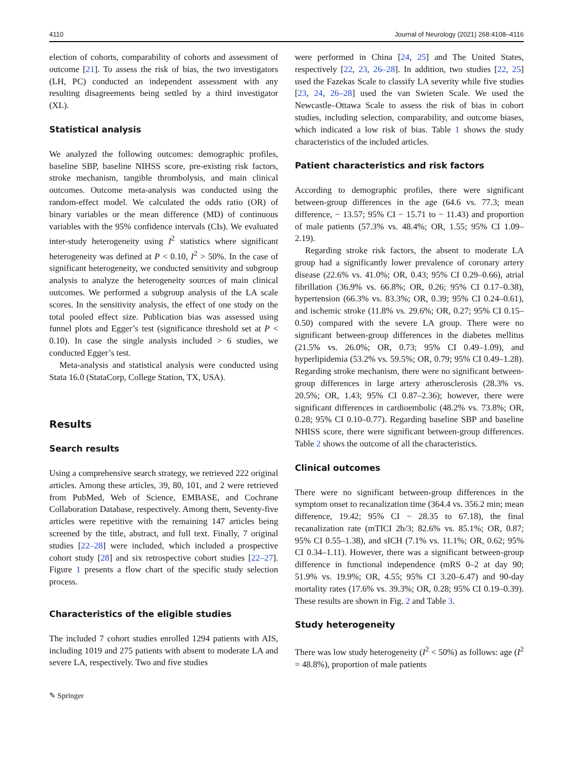4110 Journal of Neurology (2021) 268:4108–4116
election of cohorts, comparability of cohorts and assessment of outcome [21]. To assess the risk of bias, the two investigators (LH, PC) conducted an independent assessment with any resulting disagreements being settled by a third investigator (XL).
Statistical analysis
We analyzed the following outcomes: demographic profiles, baseline SBP, baseline NIHSS score, pre-existing risk factors, stroke mechanism, tangible thrombolysis, and main clinical outcomes. Outcome meta-analysis was conducted using the random-effect model. We calculated the odds ratio (OR) of binary variables or the mean difference (MD) of continuous variables with the 95% confidence intervals (CIs). We evaluated inter-study heterogeneity using I<sup>2</sup> statistics where significant heterogeneity was defined at P < 0.10, I<sup>2</sup> > 50%. In the case of significant heterogeneity, we conducted sensitivity and subgroup analysis to analyze the heterogeneity sources of main clinical outcomes. We performed a subgroup analysis of the LA scale scores. In the sensitivity analysis, the effect of one study on the total pooled effect size. Publication bias was assessed using funnel plots and Egger’s test (significance threshold set at P < 0.10). In case the single analysis included > 6 studies, we conducted Egger’s test.
Meta-analysis and statistical analysis were conducted using Stata 16.0 (StataCorp, College Station, TX, USA).
Results
Search results
Using a comprehensive search strategy, we retrieved 222 original articles. Among these articles, 39, 80, 101, and 2 were retrieved from PubMed, Web of Science, EMBASE, and Cochrane Collaboration Database, respectively. Among them, Seventy-five articles were repetitive with the remaining 147 articles being screened by the title, abstract, and full text. Finally, 7 original studies [22–28] were included, which included a prospective cohort study [28] and six retrospective cohort studies [22–27]. Figure 1 presents a flow chart of the specific study selection process.
Characteristics of the eligible studies
The included 7 cohort studies enrolled 1294 patients with AIS, including 1019 and 275 patients with absent to moderate LA and severe LA, respectively. Two and five studies
were performed in China [24, 25] and The United States, respectively [22, 23, 26–28]. In addition, two studies [22, 25] used the Fazekas Scale to classify LA severity while five studies [23, 24, 26–28] used the van Swieten Scale. We used the Newcastle–Ottawa Scale to assess the risk of bias in cohort studies, including selection, comparability, and outcome biases, which indicated a low risk of bias. Table 1 shows the study characteristics of the included articles.
Patient characteristics and risk factors
According to demographic profiles, there were significant between-group differences in the age (64.6 vs. 77.3; mean difference, − 13.57; 95% CI − 15.71 to − 11.43) and proportion of male patients (57.3% vs. 48.4%; OR, 1.55; 95% CI 1.09–2.19).
Regarding stroke risk factors, the absent to moderate LA group had a significantly lower prevalence of coronary artery disease (22.6% vs. 41.0%; OR, 0.43; 95% CI 0.29–0.66), atrial fibrillation (36.9% vs. 66.8%; OR, 0.26; 95% CI 0.17–0.38), hypertension (66.3% vs. 83.3%; OR, 0.39; 95% CI 0.24–0.61), and ischemic stroke (11.8% vs. 29.6%; OR, 0.27; 95% CI 0.15–0.50) compared with the severe LA group. There were no significant between-group differences in the diabetes mellitus (21.5% vs. 26.0%; OR, 0.73; 95% CI 0.49–1.09), and hyperlipidemia (53.2% vs. 59.5%; OR, 0.79; 95% CI 0.49–1.28). Regarding stroke mechanism, there were no significant between-group differences in large artery atherosclerosis (28.3% vs. 20.5%; OR, 1.43; 95% CI 0.87–2.36); however, there were significant differences in cardioembolic (48.2% vs. 73.8%; OR, 0.28; 95% CI 0.10–0.77). Regarding baseline SBP and baseline NHISS score, there were significant between-group differences. Table 2 shows the outcome of all the characteristics.
Clinical outcomes
There were no significant between-group differences in the symptom onset to recanalization time (364.4 vs. 356.2 min; mean difference, 19.42; 95% CI − 28.35 to 67.18), the final recanalization rate (mTICI 2b/3; 82.6% vs. 85.1%; OR, 0.87; 95% CI 0.55–1.38), and sICH (7.1% vs. 11.1%; OR, 0.62; 95% CI 0.34–1.11). However, there was a significant between-group difference in functional independence (mRS 0–2 at day 90; 51.9% vs. 19.9%; OR, 4.55; 95% CI 3.20–6.47) and 90-day mortality rates (17.6% vs. 39.3%; OR, 0.28; 95% CI 0.19–0.39). These results are shown in Fig. 2 and Table 3.
Study heterogeneity
There was low study heterogeneity (I<sup>2</sup> < 50%) as follows: age (I<sup>2</sup> = 48.8%), proportion of male patients
✎ Springer